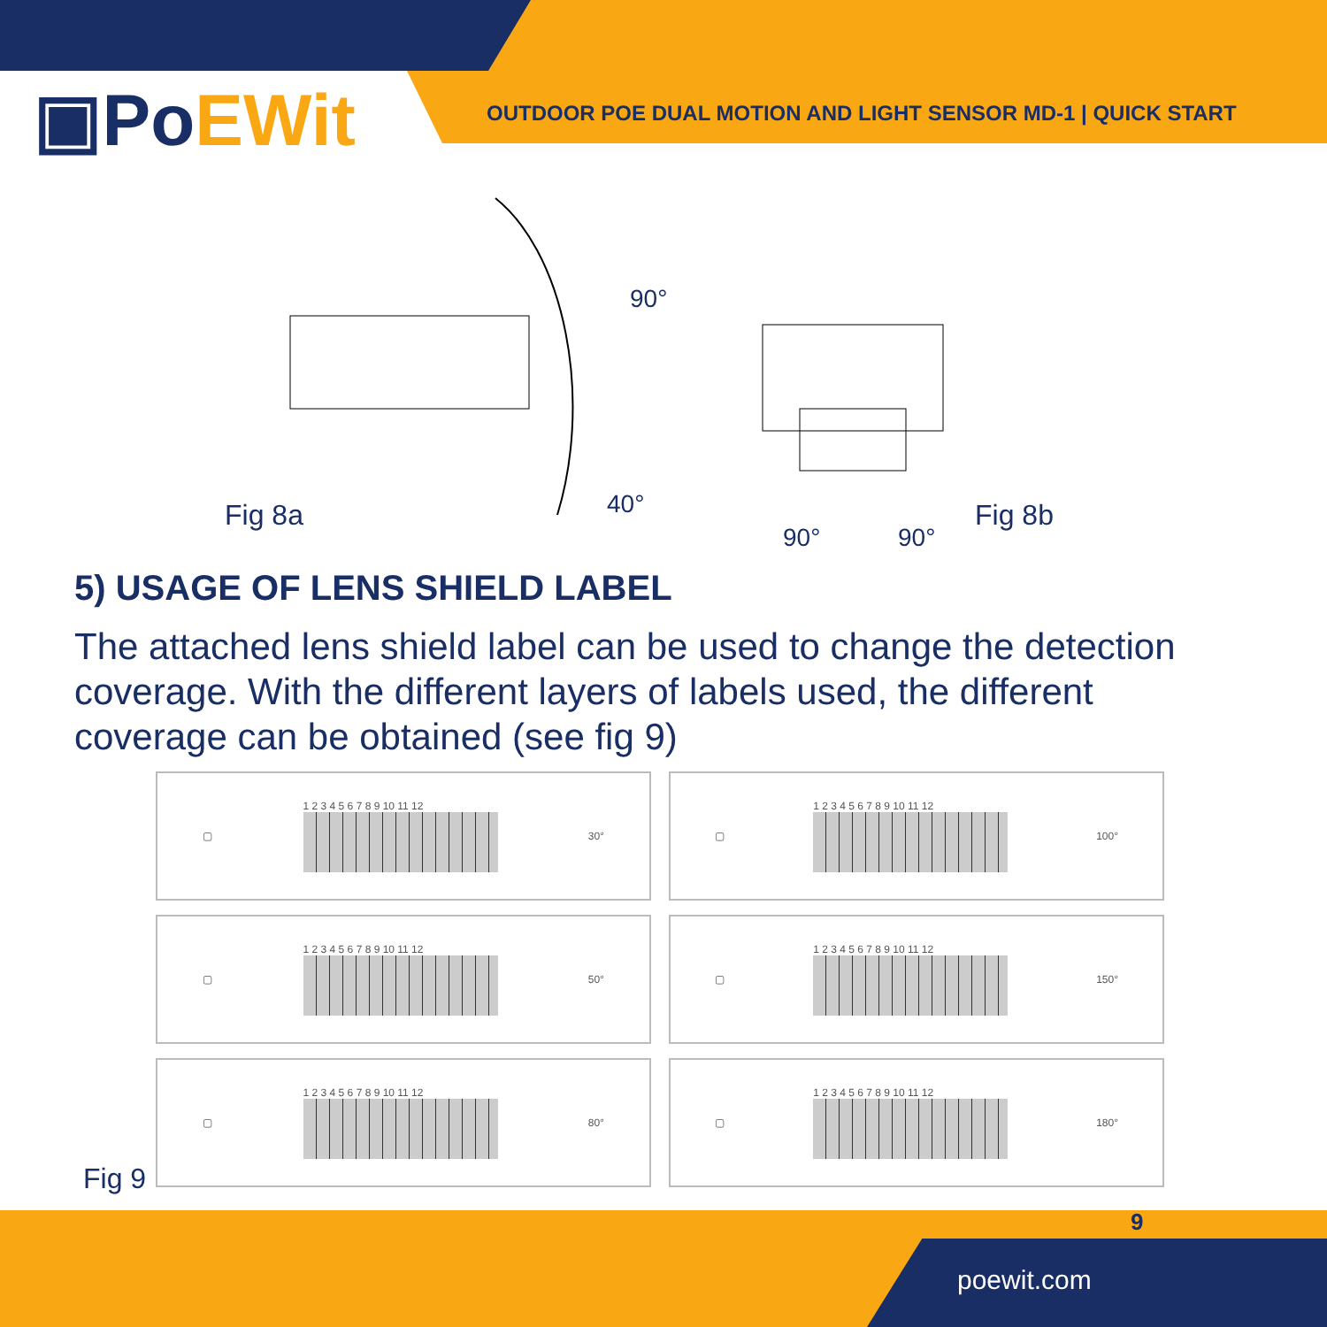▣PoEWit
OUTDOOR POE DUAL MOTION AND LIGHT SENSOR MD-1 | QUICK START
90°
Fig 8a 40°
90° 90°
Fig 8b
5) USAGE OF LENS SHIELD LABEL
The attached lens shield label can be used to change the detection coverage. With the different layers of labels used, the different coverage can be obtained (see fig 9)
▢ 1 2 3 4 5 6 7 8 9 10 11 12 30°
▢ 1 2 3 4 5 6 7 8 9 10 11 12 100°
▢ 1 2 3 4 5 6 7 8 9 10 11 12 50°
▢ 1 2 3 4 5 6 7 8 9 10 11 12 150°
▢ 1 2 3 4 5 6 7 8 9 10 11 12 80°
▢ 1 2 3 4 5 6 7 8 9 10 11 12 180°
Fig 9
9
poewit.com